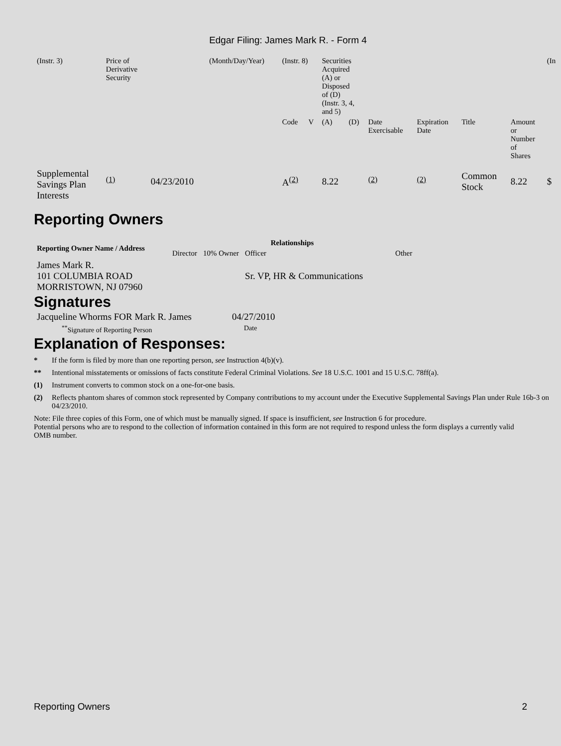Edgar Filing: James Mark R. - Form 4
| (Instr. 3) | Price of Derivative Security | | (Month/Day/Year) | (Instr. 8) | | Securities Acquired (A) or Disposed of (D) (Instr. 3, 4, and 5) | | | | | | (In |
| | | | | Code | V | (A) | (D) | Date Exercisable | Expiration Date | Title | Amount or Number of Shares | |
| Supplemental Savings Plan Interests | <sup>(1)</sup> | 04/23/2010 | | A<sup>(2)</sup> | | 8.22 | | <sup>(2)</sup> | <sup>(2)</sup> | Common Stock | 8.22 | $ |
Reporting Owners
| Reporting Owner Name / Address | Relationships | | | |
| --- | --- | --- | --- | --- |
| | Director | 10% Owner | Officer | Other |
| James Mark R. 101 COLUMBIA ROAD MORRISTOWN, NJ 07960 | | | Sr. VP, HR & Communications | |
Signatures
| Jacqueline Whorms FOR Mark R. James | 04/27/2010 |
| <sup>**</sup> Signature of Reporting Person | Date |
Explanation of Responses:
* If the form is filed by more than one reporting person, see Instruction 4(b)(v).
** Intentional misstatements or omissions of facts constitute Federal Criminal Violations. See 18 U.S.C. 1001 and 15 U.S.C. 78ff(a).
(1) Instrument converts to common stock on a one-for-one basis.
(2) Reflects phantom shares of common stock represented by Company contributions to my account under the Executive Supplemental Savings Plan under Rule 16b-3 on 04/23/2010.
Note: File three copies of this Form, one of which must be manually signed. If space is insufficient, see Instruction 6 for procedure.
Potential persons who are to respond to the collection of information contained in this form are not required to respond unless the form displays a currently valid OMB number.
Reporting Owners 2